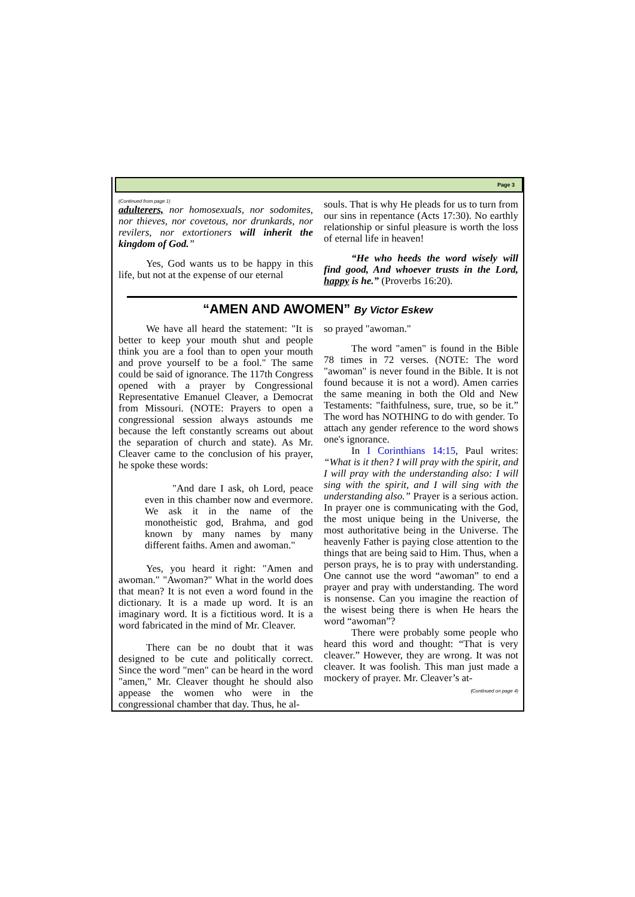Page 3
(Continued from page 1)
adulterers, nor homosexuals, nor sodomites, nor thieves, nor covetous, nor drunkards, nor revilers, nor extortioners will inherit the kingdom of God.”
Yes, God wants us to be happy in this life, but not at the expense of our eternal
souls. That is why He pleads for us to turn from our sins in repentance (Acts 17:30). No earthly relationship or sinful pleasure is worth the loss of eternal life in heaven!
“He who heeds the word wisely will find good, And whoever trusts in the Lord, happy is he.” (Proverbs 16:20).
“AMEN AND AWOMEN” By Victor Eskew
We have all heard the statement: "It is better to keep your mouth shut and people think you are a fool than to open your mouth and prove yourself to be a fool." The same could be said of ignorance. The 117th Congress opened with a prayer by Congressional Representative Emanuel Cleaver, a Democrat from Missouri. (NOTE: Prayers to open a congressional session always astounds me because the left constantly screams out about the separation of church and state). As Mr. Cleaver came to the conclusion of his prayer, he spoke these words:
"And dare I ask, oh Lord, peace even in this chamber now and evermore. We ask it in the name of the monotheistic god, Brahma, and god known by many names by many different faiths. Amen and awoman."
Yes, you heard it right: "Amen and awoman." "Awoman?" What in the world does that mean? It is not even a word found in the dictionary. It is a made up word. It is an imaginary word. It is a fictitious word. It is a word fabricated in the mind of Mr. Cleaver.
There can be no doubt that it was designed to be cute and politically correct. Since the word "men" can be heard in the word "amen," Mr. Cleaver thought he should also appease the women who were in the congressional chamber that day. Thus, he al-
so prayed "awoman."
The word "amen" is found in the Bible 78 times in 72 verses. (NOTE: The word "awoman" is never found in the Bible. It is not found because it is not a word). Amen carries the same meaning in both the Old and New Testaments: "faithfulness, sure, true, so be it.” The word has NOTHING to do with gender. To attach any gender reference to the word shows one's ignorance.
In I Corinthians 14:15, Paul writes: “What is it then? I will pray with the spirit, and I will pray with the understanding also: I will sing with the spirit, and I will sing with the understanding also.” Prayer is a serious action. In prayer one is communicating with the God, the most unique being in the Universe, the most authoritative being in the Universe. The heavenly Father is paying close attention to the things that are being said to Him. Thus, when a person prays, he is to pray with understanding. One cannot use the word “awoman” to end a prayer and pray with understanding. The word is nonsense. Can you imagine the reaction of the wisest being there is when He hears the word “awoman”?
There were probably some people who heard this word and thought: “That is very cleaver.” However, they are wrong. It was not cleaver. It was foolish. This man just made a mockery of prayer. Mr. Cleaver’s at-
(Continued on page 4)